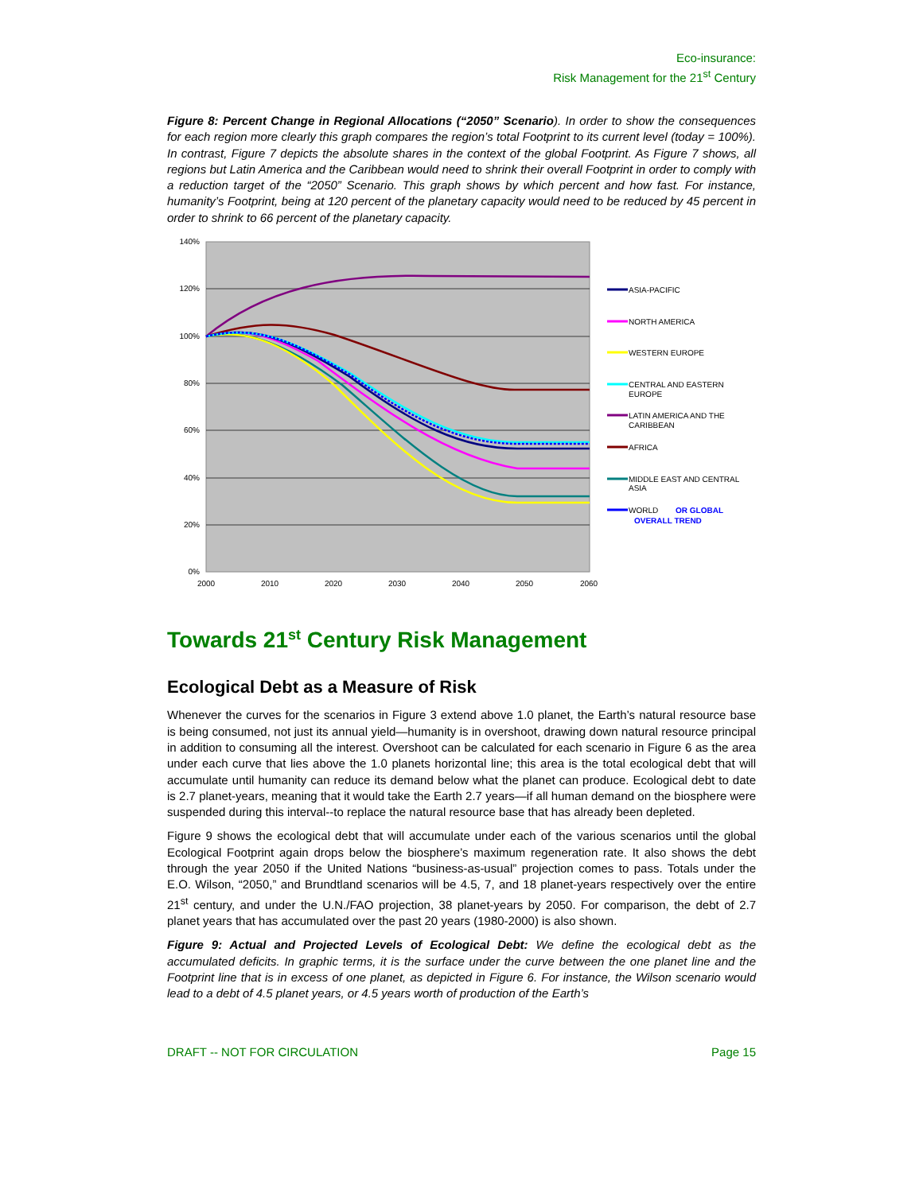Eco-insurance:
Risk Management for the 21<sup>st</sup> Century
Figure 8: Percent Change in Regional Allocations (“2050” Scenario). In order to show the consequences for each region more clearly this graph compares the region’s total Footprint to its current level (today = 100%). In contrast, Figure 7 depicts the absolute shares in the context of the global Footprint. As Figure 7 shows, all regions but Latin America and the Caribbean would need to shrink their overall Footprint in order to comply with a reduction target of the “2050” Scenario. This graph shows by which percent and how fast. For instance, humanity’s Footprint, being at 120 percent of the planetary capacity would need to be reduced by 45 percent in order to shrink to 66 percent of the planetary capacity.
140%
120%
100%
80%
60%
40%
20%
0%
2000
2010
2020
2030
2040
2050
2060
ASIA-PACIFIC
NORTH AMERICA
WESTERN EUROPE
CENTRAL AND EASTERN
EUROPE
LATIN AMERICA AND THE
CARIBBEAN
AFRICA
MIDDLE EAST AND CENTRAL
ASIA
WORLD
OR GLOBAL
OVERALL TREND
Towards 21<sup>st</sup> Century Risk Management
Ecological Debt as a Measure of Risk
Whenever the curves for the scenarios in Figure 3 extend above 1.0 planet, the Earth’s natural resource base is being consumed, not just its annual yield—humanity is in overshoot, drawing down natural resource principal in addition to consuming all the interest. Overshoot can be calculated for each scenario in Figure 6 as the area under each curve that lies above the 1.0 planets horizontal line; this area is the total ecological debt that will accumulate until humanity can reduce its demand below what the planet can produce. Ecological debt to date is 2.7 planet-years, meaning that it would take the Earth 2.7 years—if all human demand on the biosphere were suspended during this interval--to replace the natural resource base that has already been depleted.
Figure 9 shows the ecological debt that will accumulate under each of the various scenarios until the global Ecological Footprint again drops below the biosphere’s maximum regeneration rate. It also shows the debt through the year 2050 if the United Nations “business-as-usual” projection comes to pass. Totals under the E.O. Wilson, “2050,” and Brundtland scenarios will be 4.5, 7, and 18 planet-years respectively over the entire 21<sup>st</sup> century, and under the U.N./FAO projection, 38 planet-years by 2050. For comparison, the debt of 2.7 planet years that has accumulated over the past 20 years (1980-2000) is also shown.
Figure 9: Actual and Projected Levels of Ecological Debt: We define the ecological debt as the accumulated deficits. In graphic terms, it is the surface under the curve between the one planet line and the Footprint line that is in excess of one planet, as depicted in Figure 6. For instance, the Wilson scenario would lead to a debt of 4.5 planet years, or 4.5 years worth of production of the Earth’s
DRAFT -- NOT FOR CIRCULATION Page 15